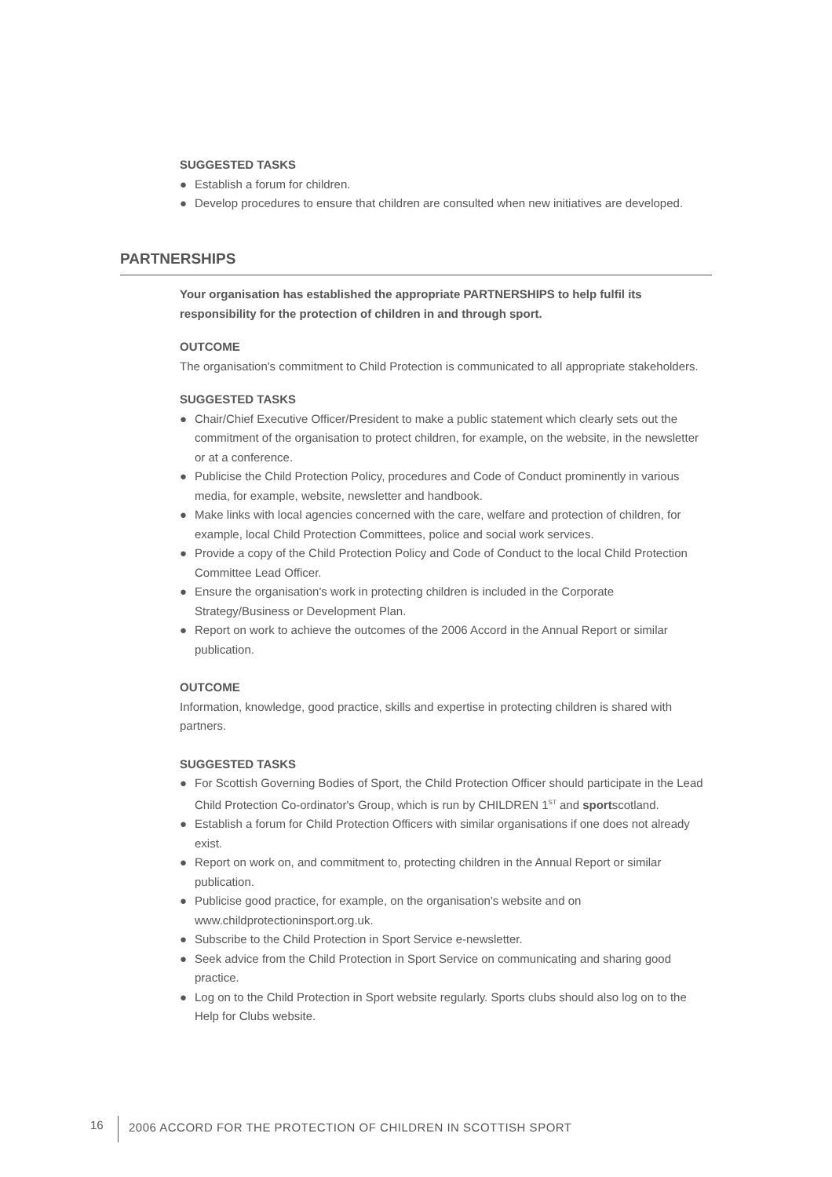SUGGESTED TASKS
● Establish a forum for children.
● Develop procedures to ensure that children are consulted when new initiatives are developed.
PARTNERSHIPS
Your organisation has established the appropriate PARTNERSHIPS to help fulfil its responsibility for the protection of children in and through sport.
OUTCOME
The organisation's commitment to Child Protection is communicated to all appropriate stakeholders.
SUGGESTED TASKS
● Chair/Chief Executive Officer/President to make a public statement which clearly sets out the commitment of the organisation to protect children, for example, on the website, in the newsletter or at a conference.
● Publicise the Child Protection Policy, procedures and Code of Conduct prominently in various media, for example, website, newsletter and handbook.
● Make links with local agencies concerned with the care, welfare and protection of children, for example, local Child Protection Committees, police and social work services.
● Provide a copy of the Child Protection Policy and Code of Conduct to the local Child Protection Committee Lead Officer.
● Ensure the organisation's work in protecting children is included in the Corporate Strategy/Business or Development Plan.
● Report on work to achieve the outcomes of the 2006 Accord in the Annual Report or similar publication.
OUTCOME
Information, knowledge, good practice, skills and expertise in protecting children is shared with partners.
SUGGESTED TASKS
● For Scottish Governing Bodies of Sport, the Child Protection Officer should participate in the Lead Child Protection Co-ordinator's Group, which is run by CHILDREN 1<sup>ST</sup> and sportscotland.
● Establish a forum for Child Protection Officers with similar organisations if one does not already exist.
● Report on work on, and commitment to, protecting children in the Annual Report or similar publication.
● Publicise good practice, for example, on the organisation's website and on www.childprotectioninsport.org.uk.
● Subscribe to the Child Protection in Sport Service e-newsletter.
● Seek advice from the Child Protection in Sport Service on communicating and sharing good practice.
● Log on to the Child Protection in Sport website regularly. Sports clubs should also log on to the Help for Clubs website.
16
2006 ACCORD FOR THE PROTECTION OF CHILDREN IN SCOTTISH SPORT